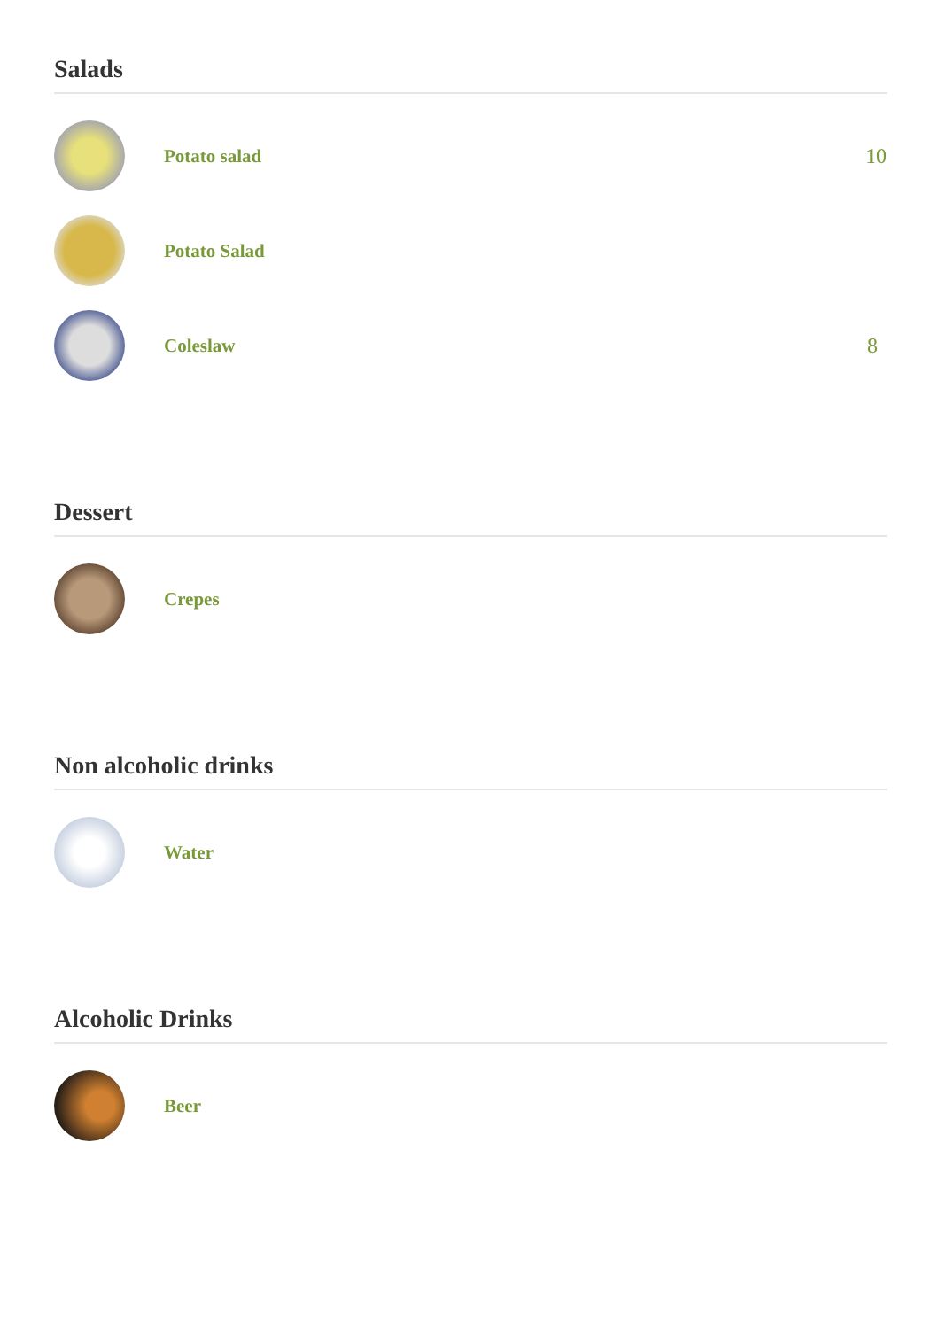Salads
Potato salad 10
Potato Salad
Coleslaw 8
Dessert
Crepes
Non alcoholic drinks
Water
Alcoholic Drinks
Beer